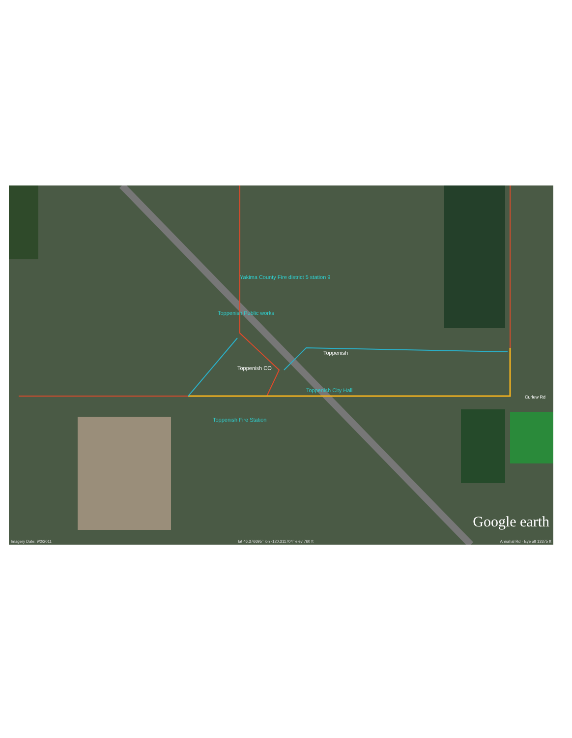Yakima County Fire district 5 station 9
Toppenish Public works
Toppenish
Toppenish CO
Toppenish City Hall
Toppenish Fire Station
Curlew Rd
Google earth
Imagery Date: 9/2/2011 lat 46.376695° lon -120.311704° elev 760 ft Annahal Rd · Eye alt 13375 ft